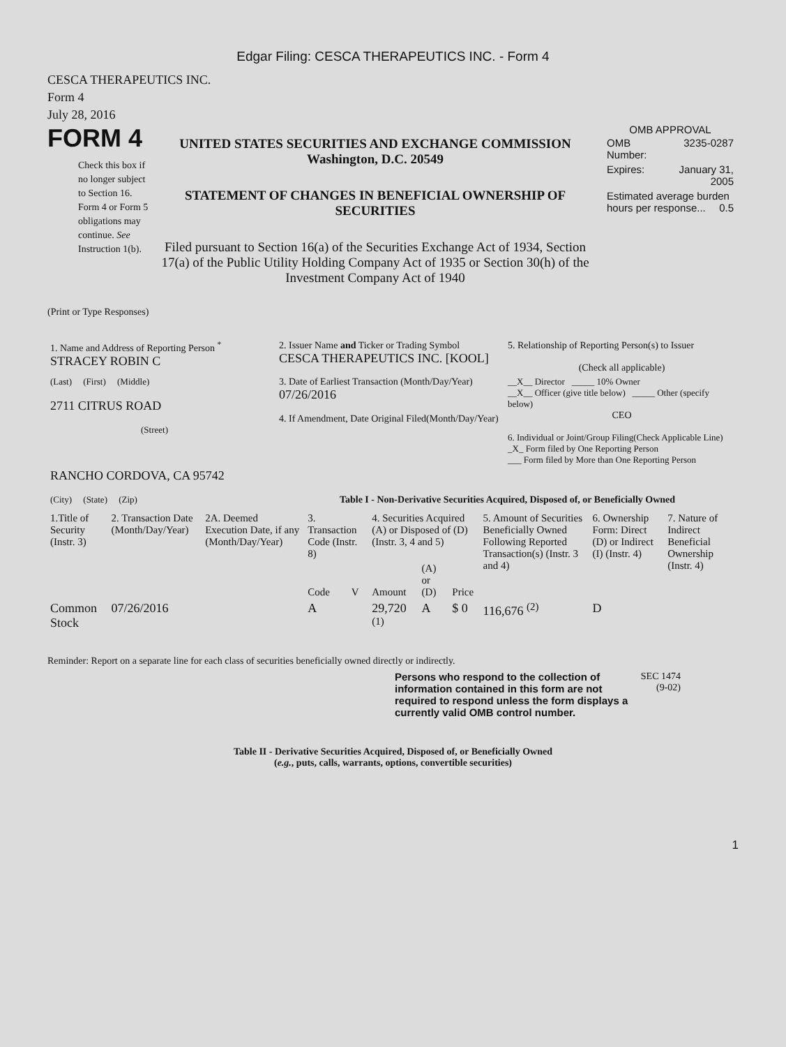Edgar Filing: CESCA THERAPEUTICS INC. - Form 4
CESCA THERAPEUTICS INC.
Form 4
July 28, 2016
FORM 4
Check this box if no longer subject to Section 16. Form 4 or Form 5 obligations may continue. See Instruction 1(b).
UNITED STATES SECURITIES AND EXCHANGE COMMISSION
Washington, D.C. 20549
STATEMENT OF CHANGES IN BENEFICIAL OWNERSHIP OF SECURITIES
Filed pursuant to Section 16(a) of the Securities Exchange Act of 1934, Section 17(a) of the Public Utility Holding Company Act of 1935 or Section 30(h) of the Investment Company Act of 1940
OMB APPROVAL
| OMB Number: | 3235-0287 |
| Expires: | January 31, 2005 |
| Estimated average burden hours per response... 0.5 | |
(Print or Type Responses)
| 1. Name and Address of Reporting Person <sup>*</sup> STRACEY ROBIN C | 2. Issuer Name and Ticker or Trading Symbol CESCA THERAPEUTICS INC. [KOOL] | 5. Relationship of Reporting Person(s) to Issuer (Check all applicable) |
| (Last) (First) (Middle) 2711 CITRUS ROAD (Street) | 3. Date of Earliest Transaction (Month/Day/Year) 07/26/2016 4. If Amendment, Date Original Filed(Month/Day/Year) | __X__ Director _____ 10% Owner __X__ Officer (give title below) _____ Other (specify below) CEO 6. Individual or Joint/Group Filing(Check Applicable Line) _X_ Form filed by One Reporting Person ___ Form filed by More than One Reporting Person |
| RANCHO CORDOVA, CA 95742 (City) (State) (Zip) | Table I - Non-Derivative Securities Acquired, Disposed of, or Beneficially Owned | |
| 1.Title of Security (Instr. 3) | 2. Transaction Date (Month/Day/Year) | 2A. Deemed Execution Date, if any (Month/Day/Year) | 3. Transaction Code (Instr. 8) | | 4. Securities Acquired (A) or Disposed of (D) (Instr. 3, 4 and 5) | | | 5. Amount of Securities Beneficially Owned Following Reported Transaction(s) (Instr. 3 and 4) | 6. Ownership Form: Direct (D) or Indirect (I) (Instr. 4) | 7. Nature of Indirect Beneficial Ownership (Instr. 4) |
| --- | --- | --- | --- | --- | --- | --- | --- | --- | --- | --- |
| | | | Code | V | Amount | (A) or (D) | Price | | | |
| Common Stock | 07/26/2016 | | A | | 29,720 <sup>(1)</sup> | A | $ 0 | 116,676 <sup>(2)</sup> | D | |
Reminder: Report on a separate line for each class of securities beneficially owned directly or indirectly.
Persons who respond to the collection of information contained in this form are not required to respond unless the form displays a currently valid OMB control number.
SEC 1474 (9-02)
Table II - Derivative Securities Acquired, Disposed of, or Beneficially Owned
(e.g., puts, calls, warrants, options, convertible securities)
1